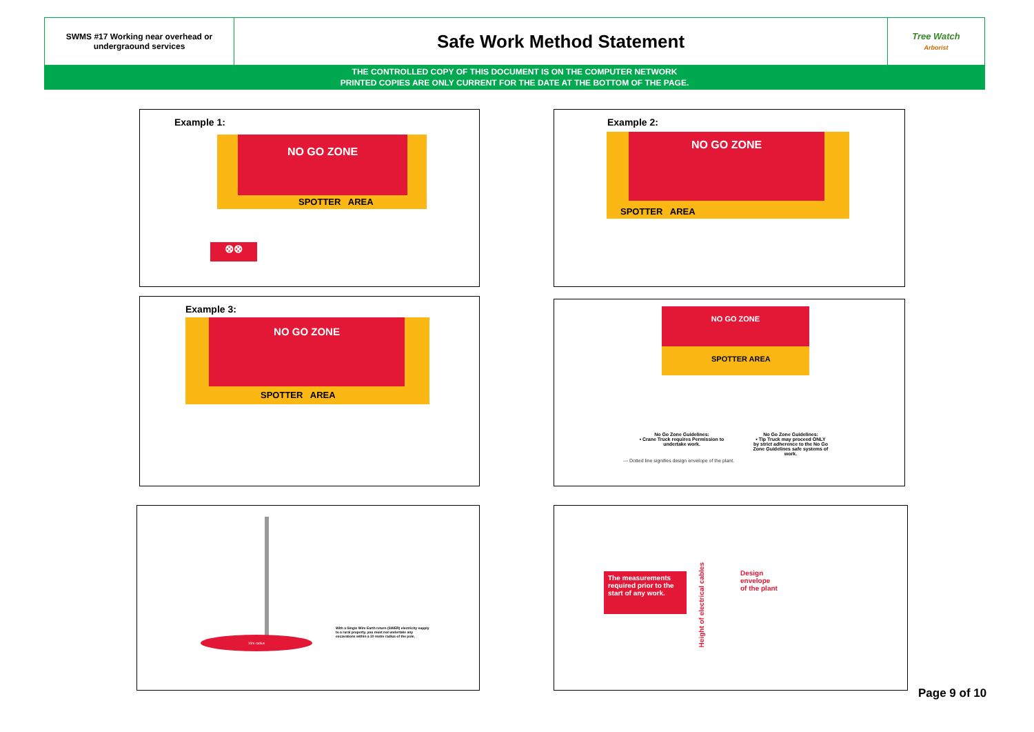| SWMS #17 Working near overhead or undergraound services | Safe Work Method Statement | Tree Watch Arborist |
| THE CONTROLLED COPY OF THIS DOCUMENT IS ON THE COMPUTER NETWORK PRINTED COPIES ARE ONLY CURRENT FOR THE DATE AT THE BOTTOM OF THE PAGE. | | |
Example 1:
NO GO ZONE
SPOTTER AREA
⊗⊗
Example 2:
NO GO ZONE
SPOTTER AREA
Example 3:
NO GO ZONE
SPOTTER AREA
NO GO ZONE
SPOTTER AREA
No Go Zone Guidelines:
• Crane Truck requires Permission to undertake work.
No Go Zone Guidelines:
• Tip Truck may proceed ONLY by strict adherence to the No Go Zone Guidelines safe systems of work.
--- Dotted line signifies design envelope of the plant.
10m radius
With a Single Wire Earth return (SWER) electricity supply to a rural property, you must not undertake any excavations within a 10 metre radius of the pole.
The measurements required prior to the start of any work.
Height of electrical cables
Design
envelope
of the plant
Page 9 of 10